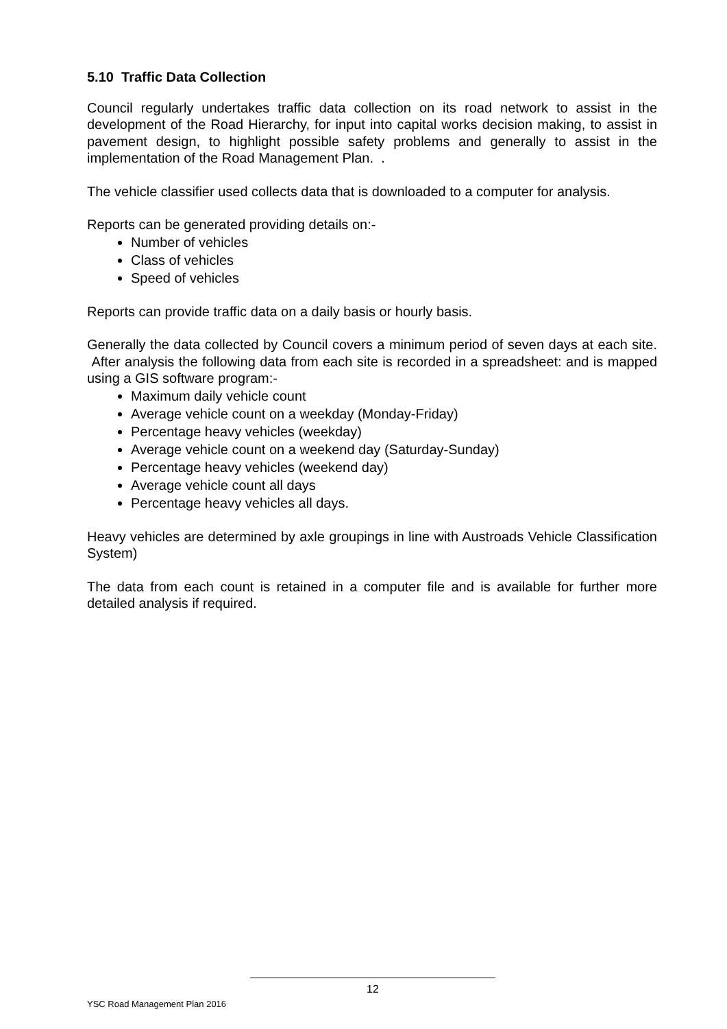5.10 Traffic Data Collection
Council regularly undertakes traffic data collection on its road network to assist in the development of the Road Hierarchy, for input into capital works decision making, to assist in pavement design, to highlight possible safety problems and generally to assist in the implementation of the Road Management Plan. .
The vehicle classifier used collects data that is downloaded to a computer for analysis.
Reports can be generated providing details on:-
Number of vehicles
Class of vehicles
Speed of vehicles
Reports can provide traffic data on a daily basis or hourly basis.
Generally the data collected by Council covers a minimum period of seven days at each site. After analysis the following data from each site is recorded in a spreadsheet: and is mapped using a GIS software program:-
Maximum daily vehicle count
Average vehicle count on a weekday (Monday-Friday)
Percentage heavy vehicles (weekday)
Average vehicle count on a weekend day (Saturday-Sunday)
Percentage heavy vehicles (weekend day)
Average vehicle count all days
Percentage heavy vehicles all days.
Heavy vehicles are determined by axle groupings in line with Austroads Vehicle Classification System)
The data from each count is retained in a computer file and is available for further more detailed analysis if required.
12
YSC Road Management Plan 2016